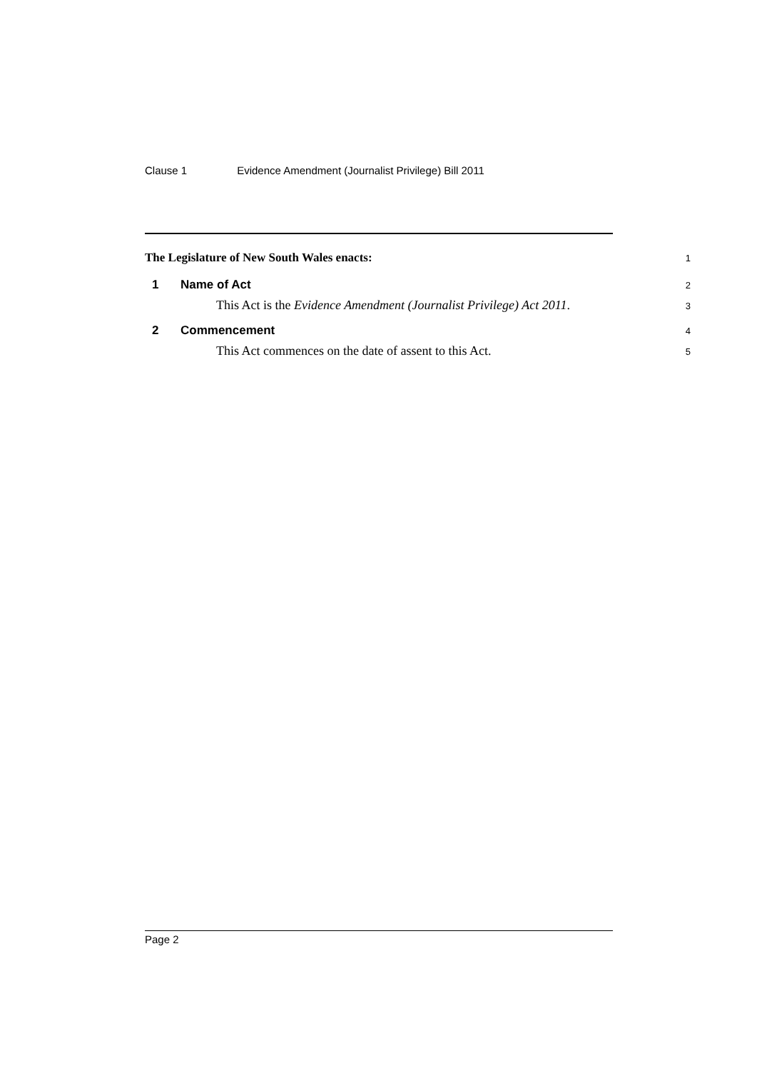Clause 1 Evidence Amendment (Journalist Privilege) Bill 2011
The Legislature of New South Wales enacts:
1
1 Name of Act
2
This Act is the Evidence Amendment (Journalist Privilege) Act 2011.
3
2 Commencement
4
This Act commences on the date of assent to this Act.
5
Page 2